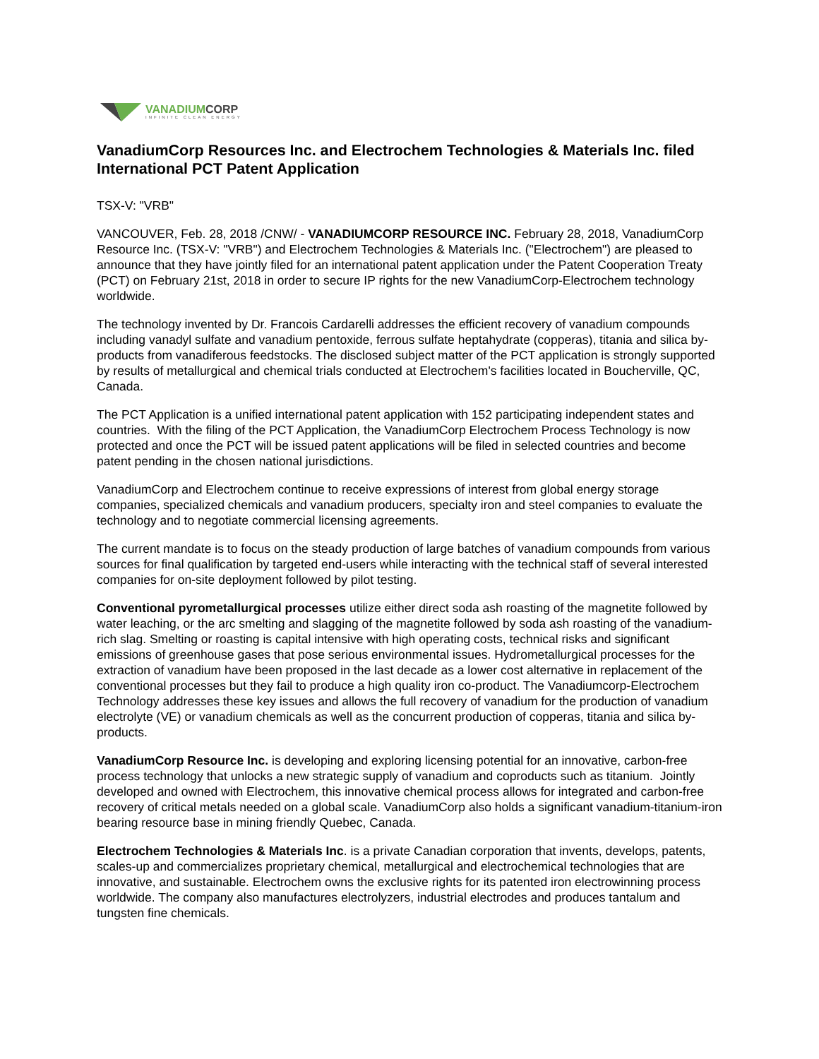VANADIUMCORP
INFINITE CLEAN ENERGY
VanadiumCorp Resources Inc. and Electrochem Technologies & Materials Inc. filed International PCT Patent Application
TSX-V: "VRB"
VANCOUVER, Feb. 28, 2018 /CNW/ - VANADIUMCORP RESOURCE INC. February 28, 2018, VanadiumCorp Resource Inc. (TSX-V: "VRB") and Electrochem Technologies & Materials Inc. ("Electrochem") are pleased to announce that they have jointly filed for an international patent application under the Patent Cooperation Treaty (PCT) on February 21st, 2018 in order to secure IP rights for the new VanadiumCorp-Electrochem technology worldwide.
The technology invented by Dr. Francois Cardarelli addresses the efficient recovery of vanadium compounds including vanadyl sulfate and vanadium pentoxide, ferrous sulfate heptahydrate (copperas), titania and silica by-products from vanadiferous feedstocks. The disclosed subject matter of the PCT application is strongly supported by results of metallurgical and chemical trials conducted at Electrochem's facilities located in Boucherville, QC, Canada.
The PCT Application is a unified international patent application with 152 participating independent states and countries. With the filing of the PCT Application, the VanadiumCorp Electrochem Process Technology is now protected and once the PCT will be issued patent applications will be filed in selected countries and become patent pending in the chosen national jurisdictions.
VanadiumCorp and Electrochem continue to receive expressions of interest from global energy storage companies, specialized chemicals and vanadium producers, specialty iron and steel companies to evaluate the technology and to negotiate commercial licensing agreements.
The current mandate is to focus on the steady production of large batches of vanadium compounds from various sources for final qualification by targeted end-users while interacting with the technical staff of several interested companies for on-site deployment followed by pilot testing.
Conventional pyrometallurgical processes utilize either direct soda ash roasting of the magnetite followed by water leaching, or the arc smelting and slagging of the magnetite followed by soda ash roasting of the vanadium-rich slag. Smelting or roasting is capital intensive with high operating costs, technical risks and significant emissions of greenhouse gases that pose serious environmental issues. Hydrometallurgical processes for the extraction of vanadium have been proposed in the last decade as a lower cost alternative in replacement of the conventional processes but they fail to produce a high quality iron co-product. The Vanadiumcorp-Electrochem Technology addresses these key issues and allows the full recovery of vanadium for the production of vanadium electrolyte (VE) or vanadium chemicals as well as the concurrent production of copperas, titania and silica by-products.
VanadiumCorp Resource Inc. is developing and exploring licensing potential for an innovative, carbon-free process technology that unlocks a new strategic supply of vanadium and coproducts such as titanium. Jointly developed and owned with Electrochem, this innovative chemical process allows for integrated and carbon-free recovery of critical metals needed on a global scale. VanadiumCorp also holds a significant vanadium-titanium-iron bearing resource base in mining friendly Quebec, Canada.
Electrochem Technologies & Materials Inc. is a private Canadian corporation that invents, develops, patents, scales-up and commercializes proprietary chemical, metallurgical and electrochemical technologies that are innovative, and sustainable. Electrochem owns the exclusive rights for its patented iron electrowinning process worldwide. The company also manufactures electrolyzers, industrial electrodes and produces tantalum and tungsten fine chemicals.